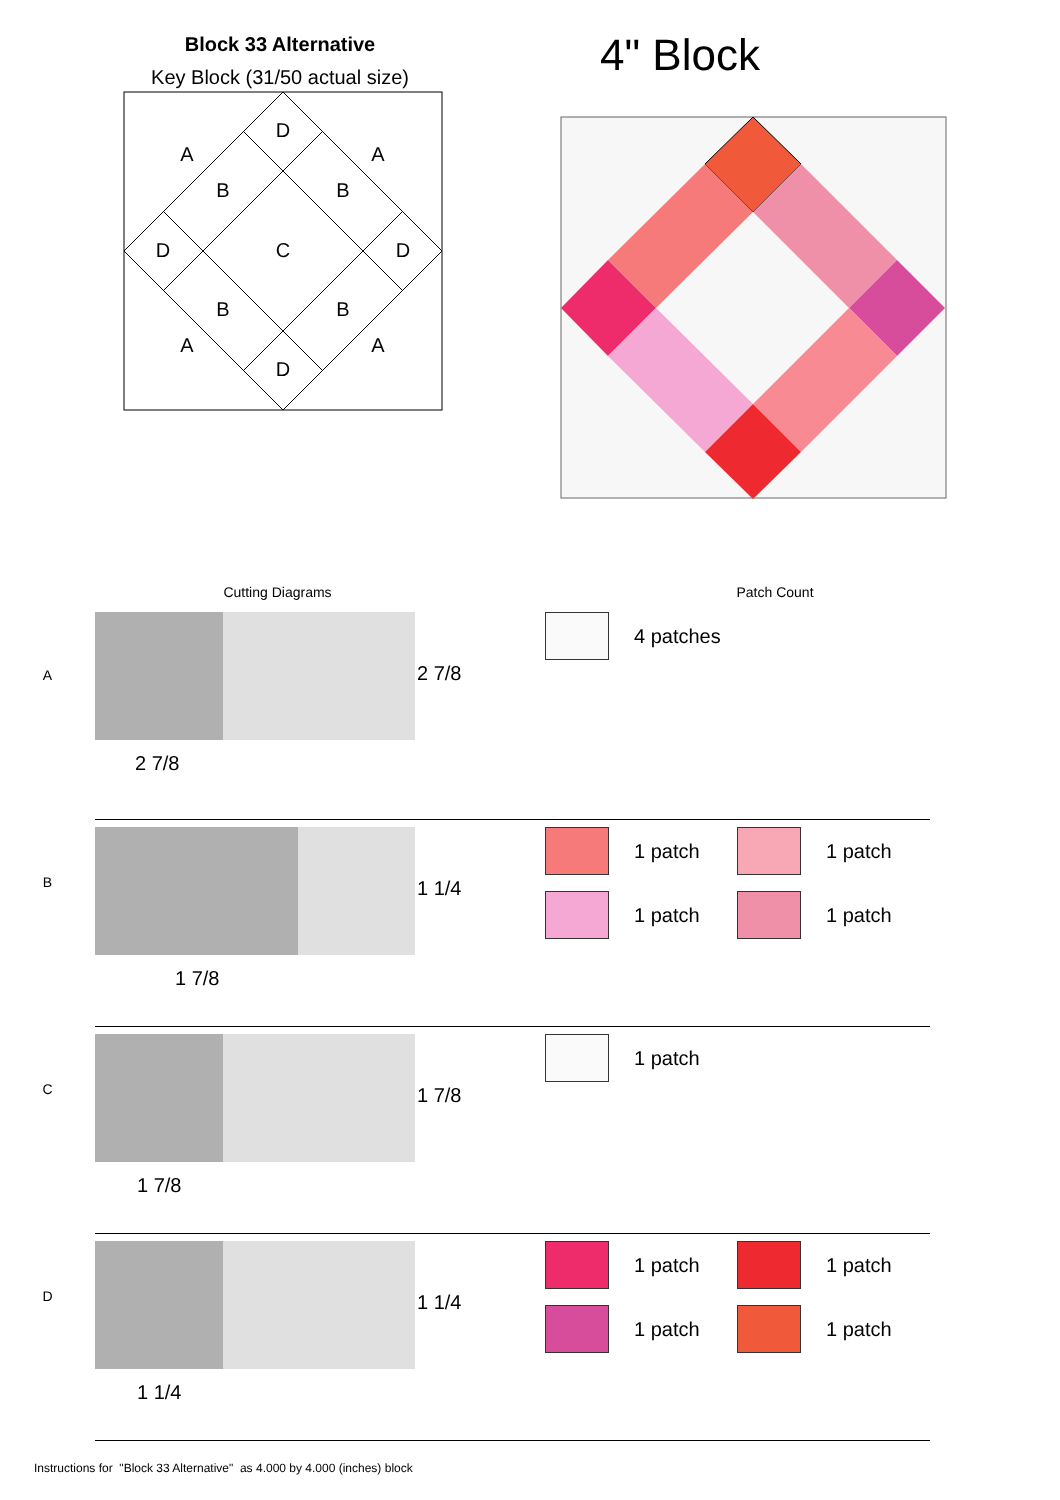Block 33 Alternative
Key Block (31/50 actual size)
D
A
A
B
B
D
C
D
B
B
A
A
D
4" Block
Cutting Diagrams Patch Count
A
2 7/8
2 7/8
4 patches
B
1 1/4
1 7/8
1 patch
1 patch
1 patch
1 patch
C
1 7/8
1 7/8
1 patch
D
1 1/4
1 1/4
1 patch
1 patch
1 patch
1 patch
Instructions for "Block 33 Alternative" as 4.000 by 4.000 (inches) block